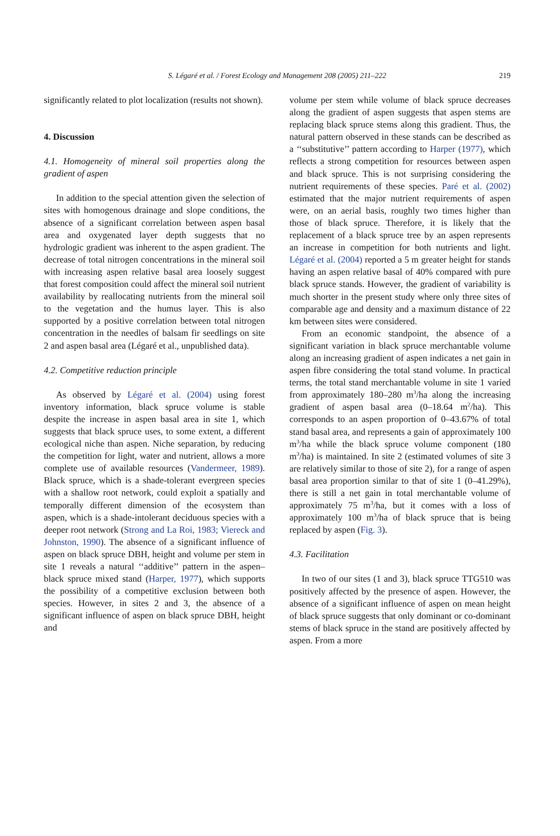S. Légaré et al. / Forest Ecology and Management 208 (2005) 211–222 219
significantly related to plot localization (results not shown).
4. Discussion
4.1. Homogeneity of mineral soil properties along the gradient of aspen
In addition to the special attention given the selection of sites with homogenous drainage and slope conditions, the absence of a significant correlation between aspen basal area and oxygenated layer depth suggests that no hydrologic gradient was inherent to the aspen gradient. The decrease of total nitrogen concentrations in the mineral soil with increasing aspen relative basal area loosely suggest that forest composition could affect the mineral soil nutrient availability by reallocating nutrients from the mineral soil to the vegetation and the humus layer. This is also supported by a positive correlation between total nitrogen concentration in the needles of balsam fir seedlings on site 2 and aspen basal area (Légaré et al., unpublished data).
4.2. Competitive reduction principle
As observed by Légaré et al. (2004) using forest inventory information, black spruce volume is stable despite the increase in aspen basal area in site 1, which suggests that black spruce uses, to some extent, a different ecological niche than aspen. Niche separation, by reducing the competition for light, water and nutrient, allows a more complete use of available resources (Vandermeer, 1989). Black spruce, which is a shade-tolerant evergreen species with a shallow root network, could exploit a spatially and temporally different dimension of the ecosystem than aspen, which is a shade-intolerant deciduous species with a deeper root network (Strong and La Roi, 1983; Viereck and Johnston, 1990). The absence of a significant influence of aspen on black spruce DBH, height and volume per stem in site 1 reveals a natural ‘‘additive’’ pattern in the aspen–black spruce mixed stand (Harper, 1977), which supports the possibility of a competitive exclusion between both species. However, in sites 2 and 3, the absence of a significant influence of aspen on black spruce DBH, height and
volume per stem while volume of black spruce decreases along the gradient of aspen suggests that aspen stems are replacing black spruce stems along this gradient. Thus, the natural pattern observed in these stands can be described as a ‘‘substitutive’’ pattern according to Harper (1977), which reflects a strong competition for resources between aspen and black spruce. This is not surprising considering the nutrient requirements of these species. Paré et al. (2002) estimated that the major nutrient requirements of aspen were, on an aerial basis, roughly two times higher than those of black spruce. Therefore, it is likely that the replacement of a black spruce tree by an aspen represents an increase in competition for both nutrients and light. Légaré et al. (2004) reported a 5 m greater height for stands having an aspen relative basal of 40% compared with pure black spruce stands. However, the gradient of variability is much shorter in the present study where only three sites of comparable age and density and a maximum distance of 22 km between sites were considered.
From an economic standpoint, the absence of a significant variation in black spruce merchantable volume along an increasing gradient of aspen indicates a net gain in aspen fibre considering the total stand volume. In practical terms, the total stand merchantable volume in site 1 varied from approximately 180–280 m<sup>3</sup>/ha along the increasing gradient of aspen basal area (0–18.64 m<sup>2</sup>/ha). This corresponds to an aspen proportion of 0–43.67% of total stand basal area, and represents a gain of approximately 100 m<sup>3</sup>/ha while the black spruce volume component (180 m<sup>3</sup>/ha) is maintained. In site 2 (estimated volumes of site 3 are relatively similar to those of site 2), for a range of aspen basal area proportion similar to that of site 1 (0–41.29%), there is still a net gain in total merchantable volume of approximately 75 m<sup>3</sup>/ha, but it comes with a loss of approximately 100 m<sup>3</sup>/ha of black spruce that is being replaced by aspen (Fig. 3).
4.3. Facilitation
In two of our sites (1 and 3), black spruce TTG510 was positively affected by the presence of aspen. However, the absence of a significant influence of aspen on mean height of black spruce suggests that only dominant or co-dominant stems of black spruce in the stand are positively affected by aspen. From a more